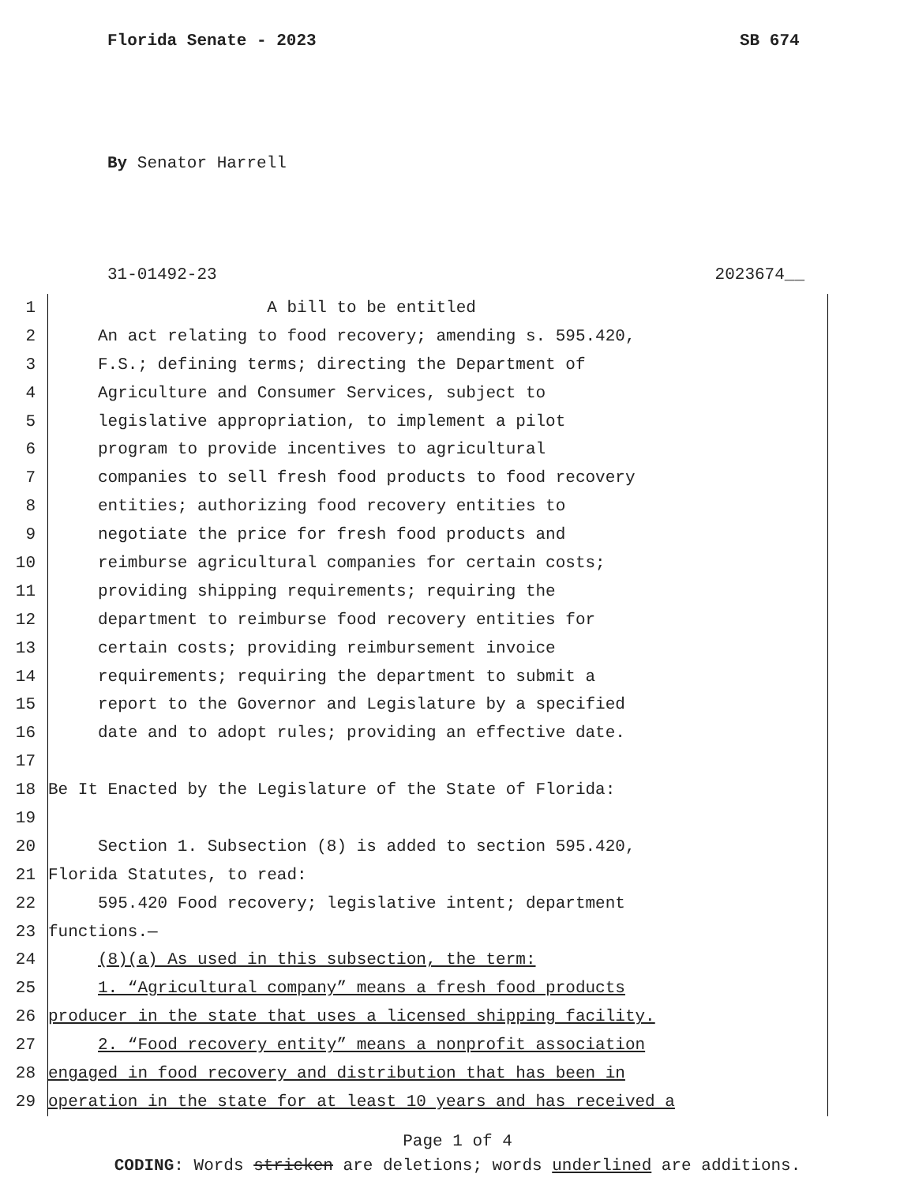Florida Senate - 2023 SB 674
By Senator Harrell
31-01492-23 2023674__
1 A bill to be entitled
2 An act relating to food recovery; amending s. 595.420,
3 F.S.; defining terms; directing the Department of
4 Agriculture and Consumer Services, subject to
5 legislative appropriation, to implement a pilot
6 program to provide incentives to agricultural
7 companies to sell fresh food products to food recovery
8 entities; authorizing food recovery entities to
9 negotiate the price for fresh food products and
10 reimburse agricultural companies for certain costs;
11 providing shipping requirements; requiring the
12 department to reimburse food recovery entities for
13 certain costs; providing reimbursement invoice
14 requirements; requiring the department to submit a
15 report to the Governor and Legislature by a specified
16 date and to adopt rules; providing an effective date.
17
18 Be It Enacted by the Legislature of the State of Florida:
19
20 Section 1. Subsection (8) is added to section 595.420,
21 Florida Statutes, to read:
22 595.420 Food recovery; legislative intent; department
23 functions.—
24 (8)(a) As used in this subsection, the term:
25 1. “Agricultural company” means a fresh food products
26 producer in the state that uses a licensed shipping facility.
27 2. “Food recovery entity” means a nonprofit association
28 engaged in food recovery and distribution that has been in
29 operation in the state for at least 10 years and has received a
Page 1 of 4
CODING: Words stricken are deletions; words underlined are additions.